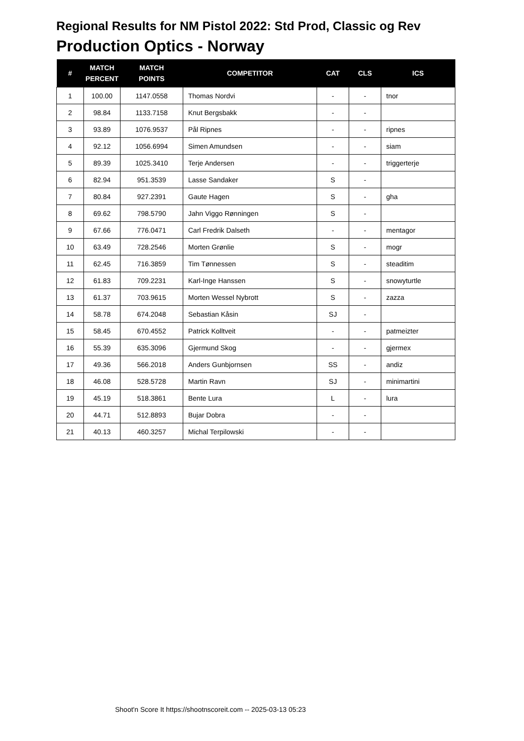Regional Results for NM Pistol 2022: Std Prod, Classic og Rev
Production Optics - Norway
| # | MATCH PERCENT | MATCH POINTS | COMPETITOR | CAT | CLS | ICS |
| --- | --- | --- | --- | --- | --- | --- |
| 1 | 100.00 | 1147.0558 | Thomas Nordvi | - | - | tnor |
| 2 | 98.84 | 1133.7158 | Knut Bergsbakk | - | - | |
| 3 | 93.89 | 1076.9537 | Pål Ripnes | - | - | ripnes |
| 4 | 92.12 | 1056.6994 | Simen Amundsen | - | - | siam |
| 5 | 89.39 | 1025.3410 | Terje Andersen | - | - | triggerterje |
| 6 | 82.94 | 951.3539 | Lasse Sandaker | S | - | |
| 7 | 80.84 | 927.2391 | Gaute Hagen | S | - | gha |
| 8 | 69.62 | 798.5790 | Jahn Viggo Rønningen | S | - | |
| 9 | 67.66 | 776.0471 | Carl Fredrik Dalseth | - | - | mentagor |
| 10 | 63.49 | 728.2546 | Morten Grønlie | S | - | mogr |
| 11 | 62.45 | 716.3859 | Tim Tønnessen | S | - | steaditim |
| 12 | 61.83 | 709.2231 | Karl-Inge Hanssen | S | - | snowyturtle |
| 13 | 61.37 | 703.9615 | Morten Wessel Nybrott | S | - | zazza |
| 14 | 58.78 | 674.2048 | Sebastian Kåsin | SJ | - | |
| 15 | 58.45 | 670.4552 | Patrick Kolltveit | - | - | patmeizter |
| 16 | 55.39 | 635.3096 | Gjermund Skog | - | - | gjermex |
| 17 | 49.36 | 566.2018 | Anders Gunbjornsen | SS | - | andiz |
| 18 | 46.08 | 528.5728 | Martin Ravn | SJ | - | minimartini |
| 19 | 45.19 | 518.3861 | Bente Lura | L | - | lura |
| 20 | 44.71 | 512.8893 | Bujar Dobra | - | - | |
| 21 | 40.13 | 460.3257 | Michal Terpilowski | - | - | |
Shoot'n Score It https://shootnscoreit.com -- 2025-03-13 05:23